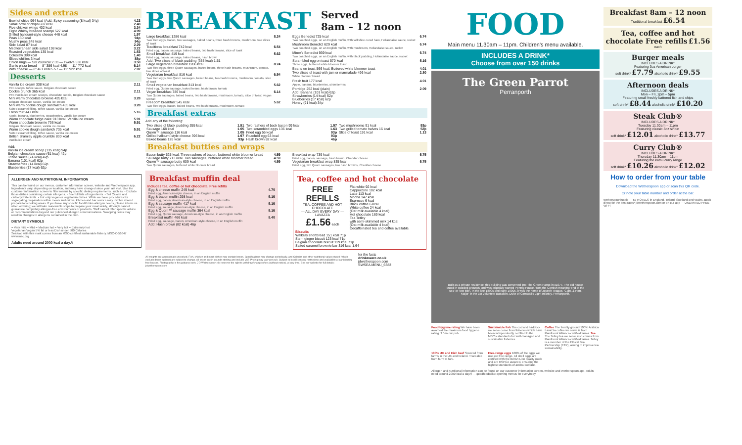Sides and extras
| Bowl of chips 964 kcal (Add: Spicy seasoning (8 kcal) 34p) | 4.23 |
| Small bowl of chips 602 kcal | 2.48 |
| Five chicken wings 402 kcal | 3.34 |
| Eight Whitby breaded scampi 527 kcal | 4.99 |
| Grilled halloumi-style cheese 446 kcal | 1.97 |
| Peas 130 kcal | 94p |
| Mushy peas 248 kcal | 94p |
| Side salad 87 kcal | 2.29 |
| Mediterranean side salad 198 kcal | 3.22 |
| Roasted vegetables 135 kcal | 1.53 |
| Coleslaw 399 kcal | 1.40 |
| Sliced chillies 3 kcal | 88p |
| Onion rings — Six 269 kcal 2.33 — Twelve 538 kcal | 3.50 |
| Garlic pizza bread — 8" 386 kcal 4.98 — 11" 772 kcal | 6.14 |
| With cheese — 8" 461 kcal 5.57 — 11" 922 kcal | 7.02 |
Desserts
| Vanilla ice cream 338 kcal Two scoops, toffee sauce, Belgian chocolate sauce | 2.11 |
| Cookie crunch 365 kcal Two vanilla ice cream scoops, chocolate cookie, Belgian chocolate sauce | 2.11 |
| Mini warm chocolate brownie 435 kcal Belgian chocolate sauce, vanilla ice cream | 3.28 |
| Mini warm cookie dough sandwich 435 kcal Salted caramel filling, toffee sauce, vanilla ice cream | 3.28 |
| Fresh fruit 447 kcal Apple, banana, blueberries, strawberries, vanilla ice cream | 5.16 |
| Warm chocolate fudge cake 913 kcal. Vanilla ice cream | 5.91 |
| Warm chocolate brownie 736 kcal Belgian chocolate sauce, vanilla ice cream | 5.91 |
| Warm cookie dough sandwich 735 kcal Salted caramel filling, toffee sauce, vanilla ice cream | 5.91 |
| British Bramley apple crumble 830 kcal Vanilla ice cream | 6.22 |
Add:
Vanilla ice cream scoop (135 kcal) 94p
Belgian chocolate sauce (61 kcal) 42p
Toffee sauce (74 kcal) 42p
Banana (101 kcal) 62p
Strawberries (14 kcal) 62p
Blueberries (17 kcal) 62p
ALLERGEN AND NUTRITIONAL INFORMATION
This can be found on our menus, customer information screen, website and Wetherspoon app. Ingredients vary, depending on location, and may have changed since your last visit. Use the customer information screen to filter menus by specific dietary requirements, such as: • Exclude those dishes containing certain allergens. • See full lists of ingredients. • Set Calorie and carbohydrate limits. • List only vegan or vegetarian dishes. While we have procedures for segregating preparation within meals and drinks, kitchen and bar service may involve shared preparation/cooking areas. If you have any specific food/drinks allergen needs, please inform us when ordering; we will take reasonable steps to prepare your meal safely, although cannot guarantee completely allergen-free environments or products. Staff cannot offer specific advice or recommendations beyond our published allergen communications. Swapping items may result in changes to allergens contained in the dish.
DIETARY SYMBOLS
= Very mild = Mild = Medium hot = Very hot = Extremely hot
Vegetarian Vegan 5% fat or less Dish under 500 Calories
Seafood with this mark comes from an MSC-certified sustainable fishery. MSC-C-56647 www.msc.org
Adults need around 2000 kcal a day.§
BREAKFAST
Served
8am – 12 noon
| Large breakfast 1286 kcal Two fried eggs, bacon, two sausages, baked beans, three hash browns, mushroom, two slices of toast | 8.24 |
| Traditional breakfast 742 kcal Fried egg, bacon, sausage, baked beans, two hash browns, slice of toast | 6.54 |
| Small breakfast 419 kcal Fried egg, bacon, sausage, baked beans, hash brown | 5.62 |
| Add: Two slices of black pudding (355 kcal) 1.51 | |
| Large vegetarian breakfast 1206 kcal Two fried eggs, three Quorn sausages, baked beans, three hash browns, mushroom, tomato, two slices of toast | 8.24 |
| Vegetarian breakfast 816 kcal Two fried eggs, two Quorn sausages, baked beans, two hash browns, mushroom, tomato, slice of toast | 6.54 |
| Small vegetarian breakfast 313 kcal Fried egg, Quorn sausage, baked beans, hash brown, tomato | 5.62 |
| Vegan breakfast 786 kcal Two Quorn sausages, baked beans, two hash browns, mushroom, tomato, slice of toast, vegan spread | 6.14 |
| Freedom breakfast 545 kcal Two fried eggs, bacon, baked beans, two hash browns, mushroom, tomato | 5.62 |
| Eggs Benedict 725 kcal Two poached eggs, on an English muffin, with Wiltshire cured ham, Hollandaise sauce, rocket | 6.74 |
| Mushroom Benedict 629 kcal Two poached eggs, on an English muffin, with mushroom, Hollandaise sauce, rocket | 6.74 |
| Miner's Benedict 939 kcal Two poached eggs, on an English muffin, with black pudding, Hollandaise sauce, rocket | 6.74 |
| Scrambled egg on toast 570 kcal Three eggs, buttered white bloomer toast | 5.16 |
| Beans on toast 566 kcal. Buttered white bloomer toast | 4.01 |
| Two slices of toast with jam or marmalade 496 kcal White bloomer bread | 2.80 |
| Fresh fruit 177 kcal Apple, banana, blueberries, strawberries | 4.01 |
| Porridge 252 kcal (plain) Add: Banana (101 kcal) 62p Strawberries (14 kcal) 62p Blueberries (17 kcal) 62p Honey (91 kcal) 34p | 2.09 |
Breakfast extras
Add any of the following:
| Two slices of black pudding 355 kcal | 1.51 | Two rashers of back bacon 99 kcal | 1.57 | Two mushrooms 91 kcal | 93p |
| Sausage 168 kcal | 1.05 | Two scrambled eggs 136 kcal | 1.63 | Two grilled tomato halves 16 kcal | 52p |
| Quorn™ sausage 116 kcal | 1.05 | Fried egg 56 kcal | 93p | Slice of toast 191 kcal | 1.13 |
| Grilled halloumi-style cheese 396 kcal | 1.97 | Poached egg 63 kcal | 93p | | |
| Baked beans 126 kcal | 93p | Hash brown 82 kcal | 46p | | |
Breakfast butties and wraps
| Bacon butty 525 kcal. Three rashers of bacon, buttered white bloomer bread | 4.59 |
| Sausage butty 713 kcal. Two sausages, buttered white bloomer bread | 4.59 |
| Quorn™ sausage butty 609 kcal Two Quorn sausages, buttered white bloomer bread | 4.59 |
| Breakfast wrap 739 kcal Fried egg, bacon, sausage, hash brown, Cheddar cheese | 5.75 |
| Vegetarian breakfast wrap 835 kcal Fried egg, two Quorn sausages, two hash browns, Cheddar cheese | 5.75 |
Breakfast muffin deal
Includes tea, coffee or hot chocolate. Free refills
| Egg & cheese muffin 249 kcal Fried egg, American-style cheese, in an English muffin | 4.70 |
| Egg & bacon muffin 298 kcal Fried egg, bacon, American-style cheese, in an English muffin | 5.16 |
| Egg & sausage muffin 417 kcal Fried egg, sausage, American-style cheese, in an English muffin | 5.16 |
| Egg & Quorn™ sausage muffin 364 kcal Fried egg, Quorn sausage, American-style cheese, in an English muffin | 5.16 |
| Breakfast muffin 466 kcal Fried egg, sausage, bacon, American-style cheese, in an English muffin | 5.40 |
| Add: Hash brown (82 kcal) 46p | |
Tea, coffee and hot chocolate
FREE REFILLS
TEA, COFFEE AND HOT CHOCOLATE
— ALL DAY EVERY DAY —
LAVAZZA
£1.56 each
Flat white 92 kcal
Cappuccino 102 kcal
Latte 113 kcal
Mocha 147 kcal
Espresso 6 kcal
Black coffee 6 kcal
White coffee 24 kcal
(Oat milk available 4 kcal)
Hot chocolate 169 kcal
Tea Tetley
with semi-skimmed milk 14 kcal
(Oat milk available 4 kcal)
Decaffeinated tea and coffee available.
Biscuits
Walkers shortbread 151 kcal 71p
Stem ginger biscuit 123 kcal 71p
Belgian chocolate biscuit 129 kcal 71p
Salted caramel brownie bar 316 kcal 1.64
All weights are approximate uncooked. Fish, chicken and meat dishes may contain bones. Specifications may change periodically, and Calories and other nutritional values stated (which exclude drinks options) are subject to change. All prices are in pounds sterling and include VAT. Pricing may vary per pub. Subject to local licensing restrictions and availability at participating free houses. Photography is for guidance only. J D Wetherspoon plc reserves the right to withdraw/change offers (without notice), at any time. See our website for full details: jdwetherspoon.com
for the facts
drinkaware.co.uk
jdwetherspoon.com
SWSEA MENU_6383
FOOD
Main menu 11.30am – 11pm. Children's menu available.
INCLUDES A DRINK*
Choose from over 150 drinks
The Green Parrot
Perranporth
Built as a private residence, this building was converted into The Green Parrot in c1977. The old house stood in wooded grounds and was originally named Pentrig House, from the Cornish meaning 'end of the sea' or 'low tide'. In the late 1890s and early 1900s, it was the home of Joseph Teague, 'Capt. & Hon. Major' in the 1st Volunteer Battalion, Duke of Cornwall's Light Infantry, Perranporth.
Food hygiene rating We have been awarded the maximum food hygiene rating of 5 in our pub.
Sustainable fish The cod and haddock we serve come from fisheries which have been independently certified to the MSC's standards for well-managed and sustainable fisheries.
Coffee The freshly ground 100% Arabica Lavazza coffee we serve is from Rainforest Alliance-certified farms. Tea The Tetley tea we serve also comes from Rainforest Alliance-certified farms. Tetley is a member of the Ethical Tea Partnership (ETP), aiming to improve tea sustainability.
100% UK and Irish beef Sourced from farms in the UK and Ireland. Traceable from farm to fork.
Free-range eggs 100% of the eggs we use are free range. All shell eggs are certified with the British Lion quality mark and are RSPCA assured, ensuring the highest standards of animal welfare.
Allergen and nutritional information can be found on our customer information screen, website and Wetherspoon app. Adults need around 2000 kcal a day.§ — goodfoodtalks: opening menus for everybody
Breakfast 8am – 12 noon Traditional breakfast £6.54
Tea, coffee and hot chocolate Free refills £1.56 each
Burger meals
INCLUDES A DRINK*
Featuring 3oz American burger
soft drink* £7.79 alcoholic drink* £9.55
Afternoon deals
INCLUDES A DRINK*
Mon – Fri, 2pm – 5pm
Featuring small freshly battered fish and chips
soft drink* £8.44 alcoholic drink* £10.20
Steak Club®
INCLUDES A DRINK*
Tuesday 11.30am – 11pm
Featuring classic 8oz sirloin
soft drink* £12.01 alcoholic drink* £13.77
Curry Club®
INCLUDES A DRINK*
Thursday 11.30am – 11pm
Featuring the katsu curry range
soft drink* £10.26 alcoholic drink* £12.02
How to order from your table
Download the Wetherspoon app or scan this QR code.
Or note your table number and order at the bar.
wetherspoonhotels — 57 HOTELS in England, Ireland, Scotland and Wales. Book direct for the best rates* jdwetherspoon.com or on our app — UNLIMITED FREE Wi-Fi